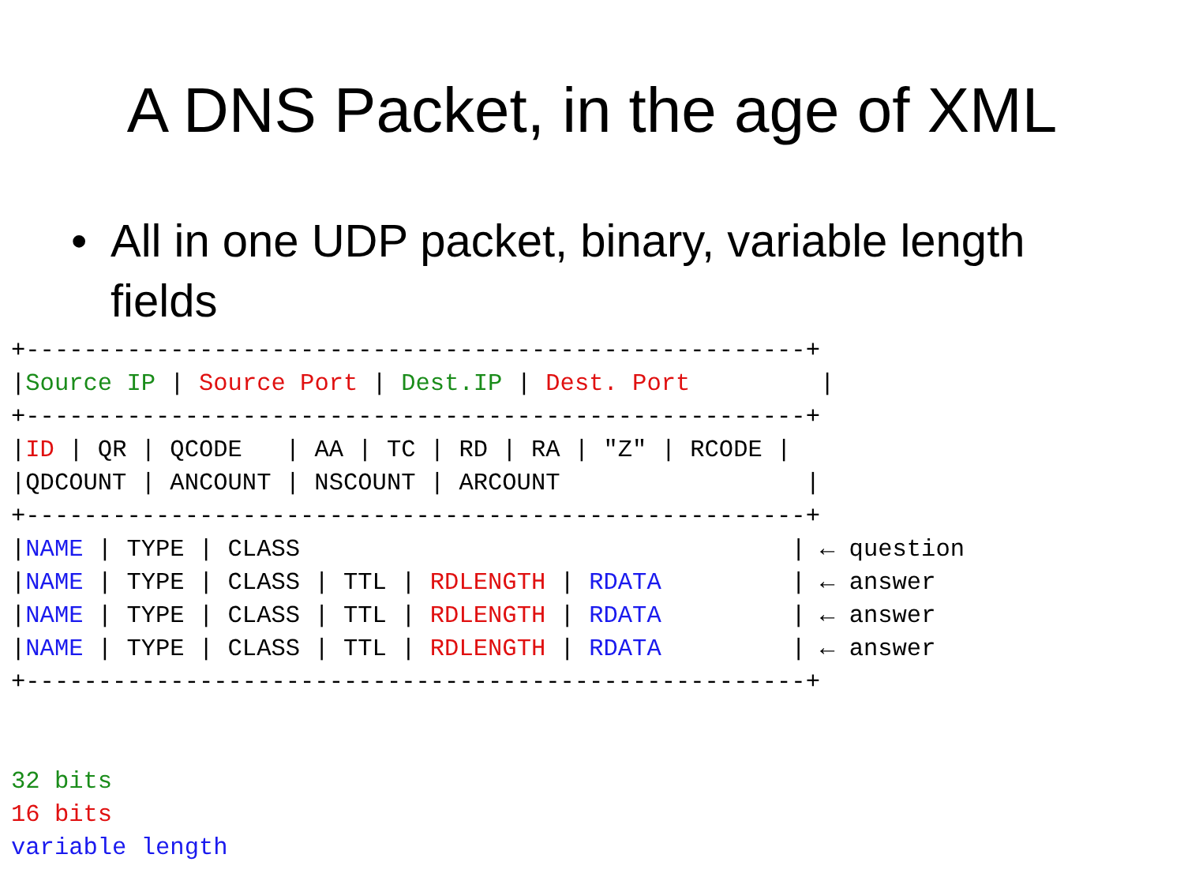A DNS Packet, in the age of XML
• All in one UDP packet, binary, variable length fields
+------------------------------------------------------+
|Source IP | Source Port | Dest.IP | Dest. Port         |
+------------------------------------------------------+
|ID | QR | QCODE   | AA | TC | RD | RA | "Z" | RCODE |
|QDCOUNT | ANCOUNT | NSCOUNT | ARCOUNT                 |
+------------------------------------------------------+
|NAME | TYPE | CLASS                                  | ← question
|NAME | TYPE | CLASS | TTL | RDLENGTH | RDATA         | ← answer
|NAME | TYPE | CLASS | TTL | RDLENGTH | RDATA         | ← answer
|NAME | TYPE | CLASS | TTL | RDLENGTH | RDATA         | ← answer
+------------------------------------------------------+


32 bits
16 bits
variable length